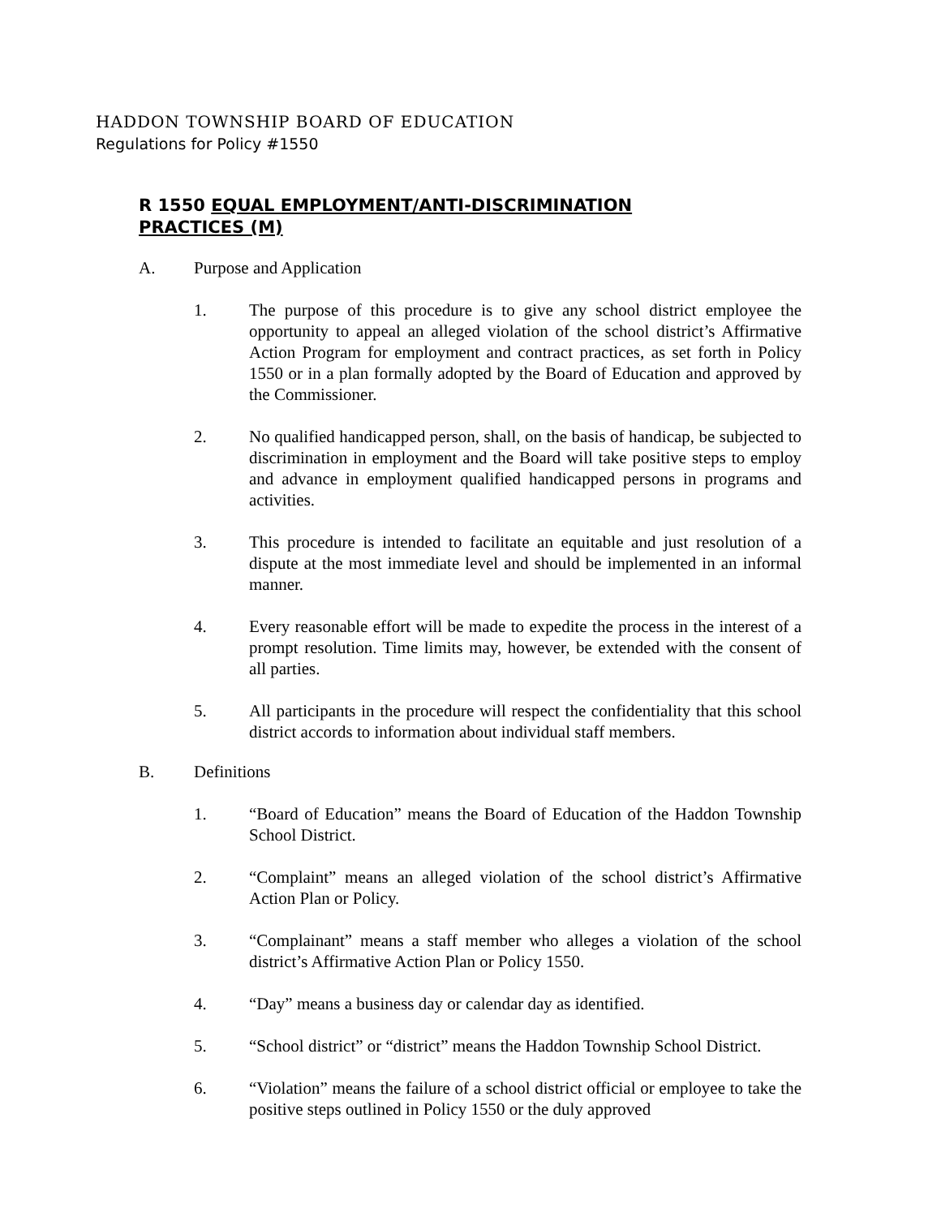HADDON TOWNSHIP BOARD OF EDUCATION
Regulations for Policy #1550
R 1550 EQUAL EMPLOYMENT/ANTI-DISCRIMINATION PRACTICES (M)
A. Purpose and Application
1. The purpose of this procedure is to give any school district employee the opportunity to appeal an alleged violation of the school district’s Affirmative Action Program for employment and contract practices, as set forth in Policy 1550 or in a plan formally adopted by the Board of Education and approved by the Commissioner.
2. No qualified handicapped person, shall, on the basis of handicap, be subjected to discrimination in employment and the Board will take positive steps to employ and advance in employment qualified handicapped persons in programs and activities.
3. This procedure is intended to facilitate an equitable and just resolution of a dispute at the most immediate level and should be implemented in an informal manner.
4. Every reasonable effort will be made to expedite the process in the interest of a prompt resolution. Time limits may, however, be extended with the consent of all parties.
5. All participants in the procedure will respect the confidentiality that this school district accords to information about individual staff members.
B. Definitions
1. “Board of Education” means the Board of Education of the Haddon Township School District.
2. “Complaint” means an alleged violation of the school district’s Affirmative Action Plan or Policy.
3. “Complainant” means a staff member who alleges a violation of the school district’s Affirmative Action Plan or Policy 1550.
4. “Day” means a business day or calendar day as identified.
5. “School district” or “district” means the Haddon Township School District.
6. “Violation” means the failure of a school district official or employee to take the positive steps outlined in Policy 1550 or the duly approved